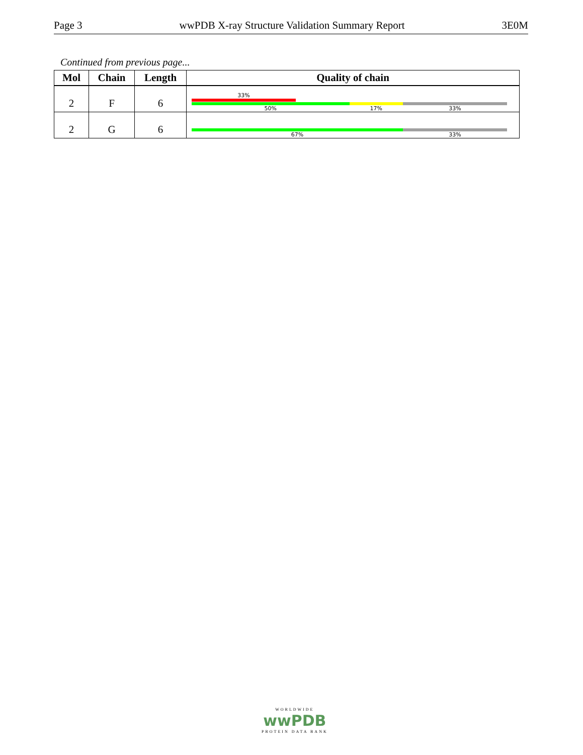Page 3 wwPDB X-ray Structure Validation Summary Report 3E0M
Continued from previous page...
| Mol | Chain | Length | Quality of chain |
| --- | --- | --- | --- |
| 2 | F | 6 | 33% 50% 17% 33% |
| 2 | G | 6 | 67% 33% |
WORLDWIDE
wwPDB
PROTEIN DATA BANK